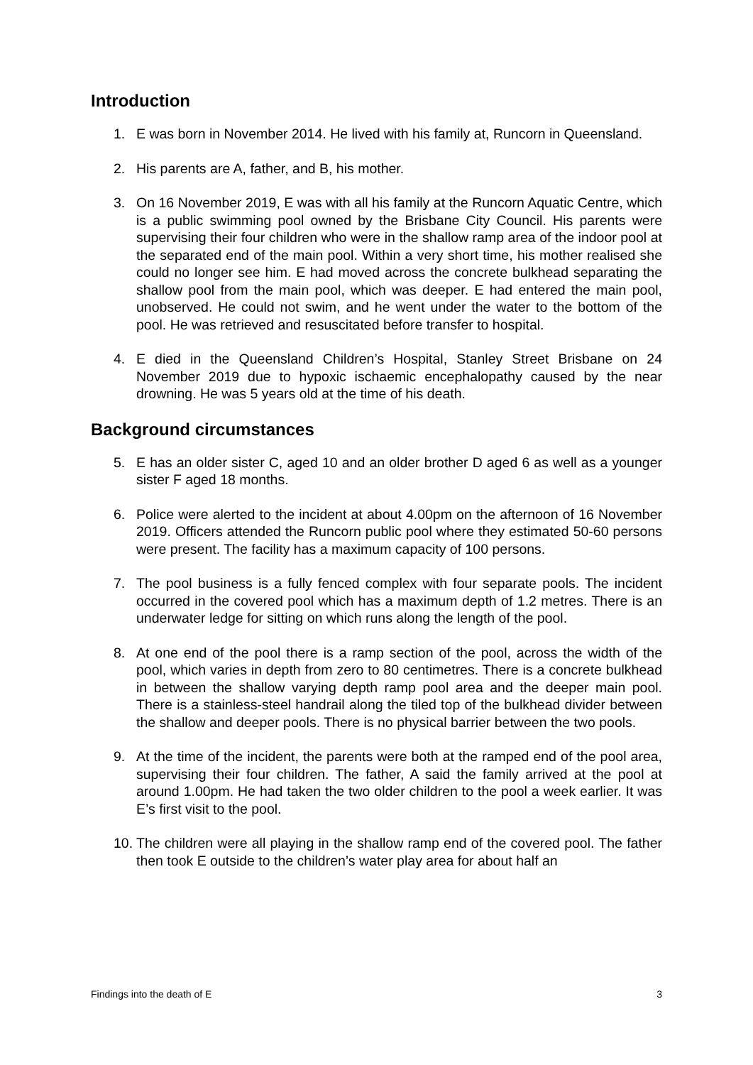Introduction
1. E was born in November 2014. He lived with his family at, Runcorn in Queensland.
2. His parents are A, father, and B, his mother.
3. On 16 November 2019, E was with all his family at the Runcorn Aquatic Centre, which is a public swimming pool owned by the Brisbane City Council. His parents were supervising their four children who were in the shallow ramp area of the indoor pool at the separated end of the main pool. Within a very short time, his mother realised she could no longer see him. E had moved across the concrete bulkhead separating the shallow pool from the main pool, which was deeper. E had entered the main pool, unobserved. He could not swim, and he went under the water to the bottom of the pool. He was retrieved and resuscitated before transfer to hospital.
4. E died in the Queensland Children’s Hospital, Stanley Street Brisbane on 24 November 2019 due to hypoxic ischaemic encephalopathy caused by the near drowning. He was 5 years old at the time of his death.
Background circumstances
5. E has an older sister C, aged 10 and an older brother D aged 6 as well as a younger sister F aged 18 months.
6. Police were alerted to the incident at about 4.00pm on the afternoon of 16 November 2019. Officers attended the Runcorn public pool where they estimated 50-60 persons were present. The facility has a maximum capacity of 100 persons.
7. The pool business is a fully fenced complex with four separate pools. The incident occurred in the covered pool which has a maximum depth of 1.2 metres. There is an underwater ledge for sitting on which runs along the length of the pool.
8. At one end of the pool there is a ramp section of the pool, across the width of the pool, which varies in depth from zero to 80 centimetres. There is a concrete bulkhead in between the shallow varying depth ramp pool area and the deeper main pool. There is a stainless-steel handrail along the tiled top of the bulkhead divider between the shallow and deeper pools. There is no physical barrier between the two pools.
9. At the time of the incident, the parents were both at the ramped end of the pool area, supervising their four children. The father, A said the family arrived at the pool at around 1.00pm. He had taken the two older children to the pool a week earlier. It was E’s first visit to the pool.
10. The children were all playing in the shallow ramp end of the covered pool. The father then took E outside to the children’s water play area for about half an
Findings into the death of E 3